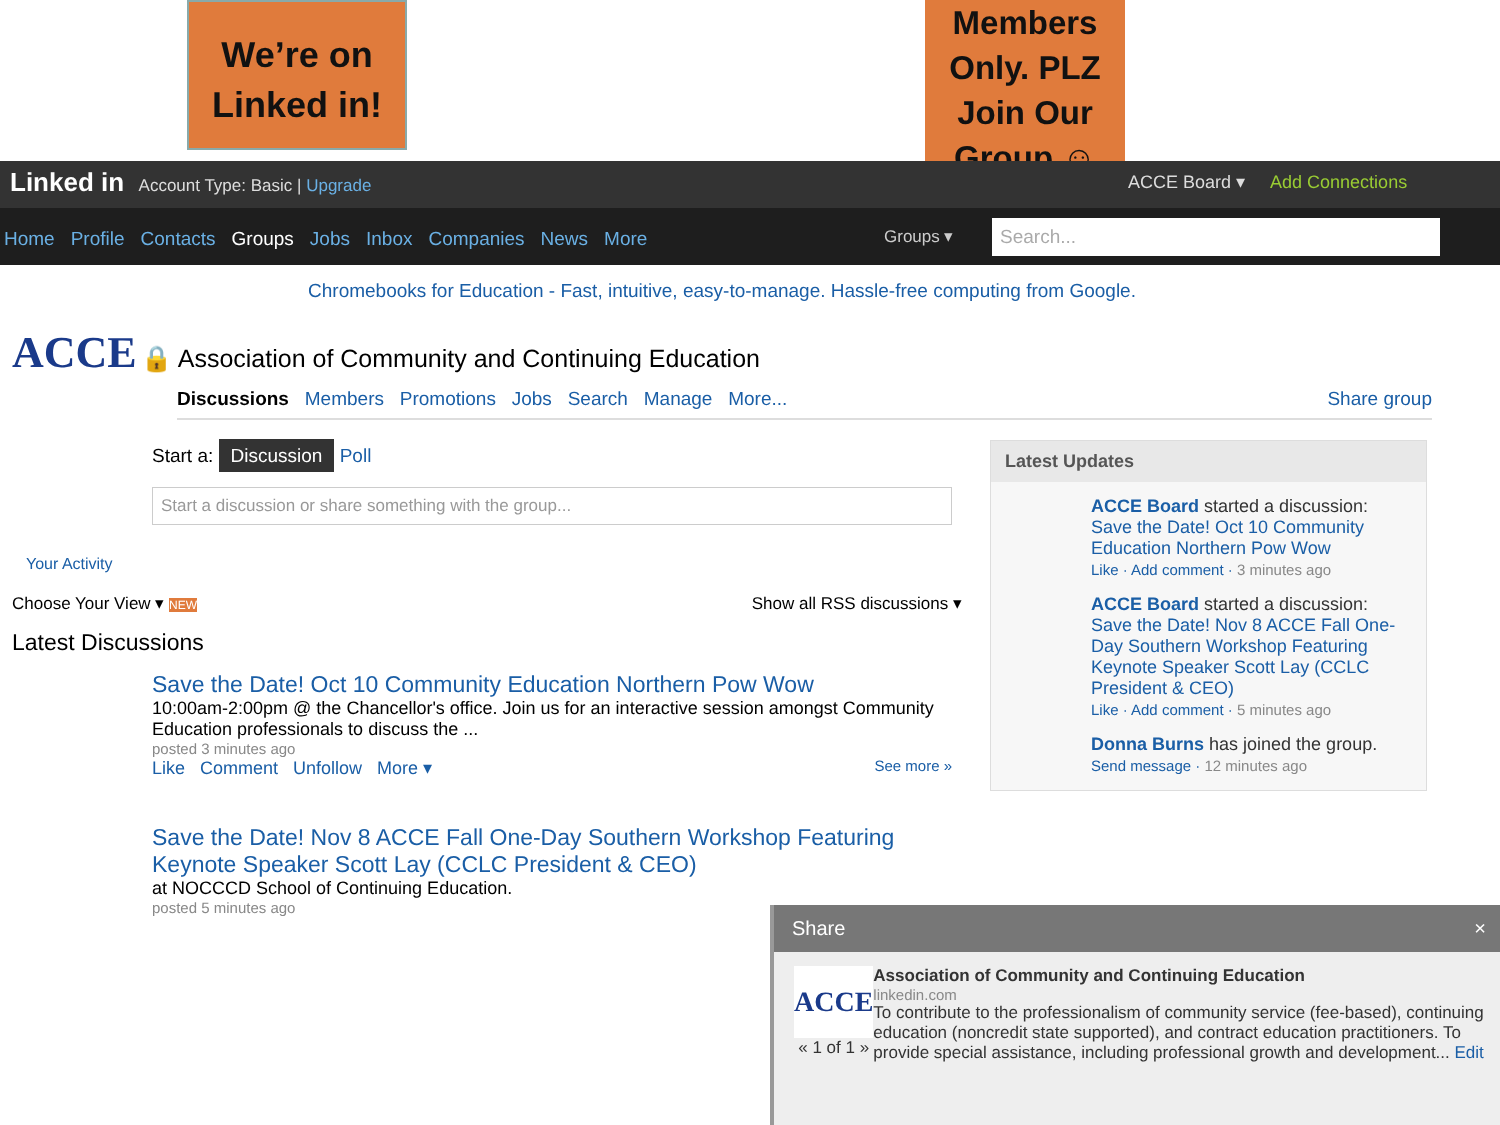We’re on
Linked in!
Members
Only. PLZ
Join Our
Group ☺
Linked in Account Type: Basic | Upgrade ACCE Board ▾ Add Connections
Home Profile Contacts Groups Jobs Inbox Companies News More Groups ▾ Search...
Chromebooks for Education - Fast, intuitive, easy-to-manage. Hassle-free computing from Google.
ACCE 🔒 Association of Community and Continuing Education
Discussions Members Promotions Jobs Search Manage More... Share group
Start a: Discussion Poll
Start a discussion or share something with the group...
Your Activity
Choose Your View ▾ NEW Show all RSS discussions ▾
Latest Discussions
Save the Date! Oct 10 Community Education Northern Pow Wow
10:00am-2:00pm @ the Chancellor's office. Join us for an interactive session amongst Community Education professionals to discuss the ...
posted 3 minutes ago
Like Comment Unfollow More ▾ See more »
Save the Date! Nov 8 ACCE Fall One-Day Southern Workshop Featuring Keynote Speaker Scott Lay (CCLC President & CEO)
at NOCCCD School of Continuing Education.
posted 5 minutes ago
Latest Updates
ACCE Board started a discussion: Save the Date! Oct 10 Community Education Northern Pow Wow
Like · Add comment · 3 minutes ago
ACCE Board started a discussion: Save the Date! Nov 8 ACCE Fall One-Day Southern Workshop Featuring Keynote Speaker Scott Lay (CCLC President & CEO)
Like · Add comment · 5 minutes ago
Donna Burns has joined the group.
Send message · 12 minutes ago
Share ×
ACCE
« 1 of 1 »
Association of Community and Continuing Education
linkedin.com
To contribute to the professionalism of community service (fee-based), continuing education (noncredit state supported), and contract education practitioners. To provide special assistance, including professional growth and development... Edit